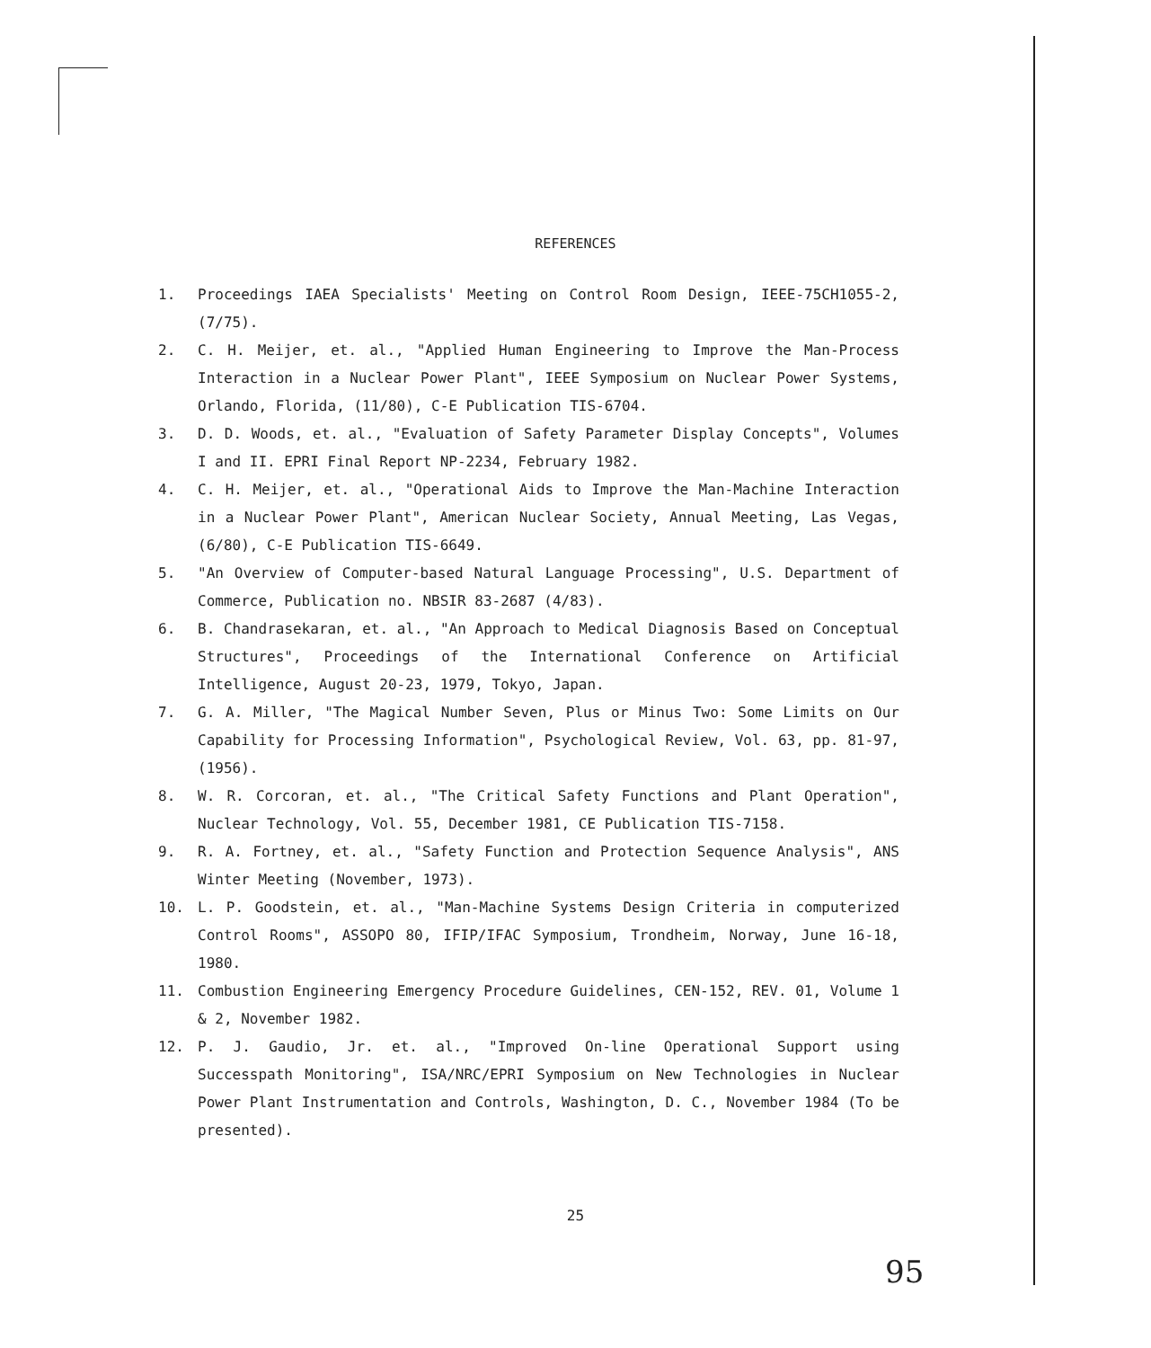REFERENCES
1. Proceedings IAEA Specialists' Meeting on Control Room Design, IEEE-75CH1055-2, (7/75).
2. C. H. Meijer, et. al., "Applied Human Engineering to Improve the Man-Process Interaction in a Nuclear Power Plant", IEEE Symposium on Nuclear Power Systems, Orlando, Florida, (11/80), C-E Publication TIS-6704.
3. D. D. Woods, et. al., "Evaluation of Safety Parameter Display Concepts", Volumes I and II. EPRI Final Report NP-2234, February 1982.
4. C. H. Meijer, et. al., "Operational Aids to Improve the Man-Machine Interaction in a Nuclear Power Plant", American Nuclear Society, Annual Meeting, Las Vegas, (6/80), C-E Publication TIS-6649.
5. "An Overview of Computer-based Natural Language Processing", U.S. Department of Commerce, Publication no. NBSIR 83-2687 (4/83).
6. B. Chandrasekaran, et. al., "An Approach to Medical Diagnosis Based on Conceptual Structures", Proceedings of the International Conference on Artificial Intelligence, August 20-23, 1979, Tokyo, Japan.
7. G. A. Miller, "The Magical Number Seven, Plus or Minus Two: Some Limits on Our Capability for Processing Information", Psychological Review, Vol. 63, pp. 81-97, (1956).
8. W. R. Corcoran, et. al., "The Critical Safety Functions and Plant Operation", Nuclear Technology, Vol. 55, December 1981, CE Publication TIS-7158.
9. R. A. Fortney, et. al., "Safety Function and Protection Sequence Analysis", ANS Winter Meeting (November, 1973).
10. L. P. Goodstein, et. al., "Man-Machine Systems Design Criteria in computerized Control Rooms", ASSOPO 80, IFIP/IFAC Symposium, Trondheim, Norway, June 16-18, 1980.
11. Combustion Engineering Emergency Procedure Guidelines, CEN-152, REV. 01, Volume 1 & 2, November 1982.
12. P. J. Gaudio, Jr. et. al., "Improved On-line Operational Support using Successpath Monitoring", ISA/NRC/EPRI Symposium on New Technologies in Nuclear Power Plant Instrumentation and Controls, Washington, D. C., November 1984 (To be presented).
25
95